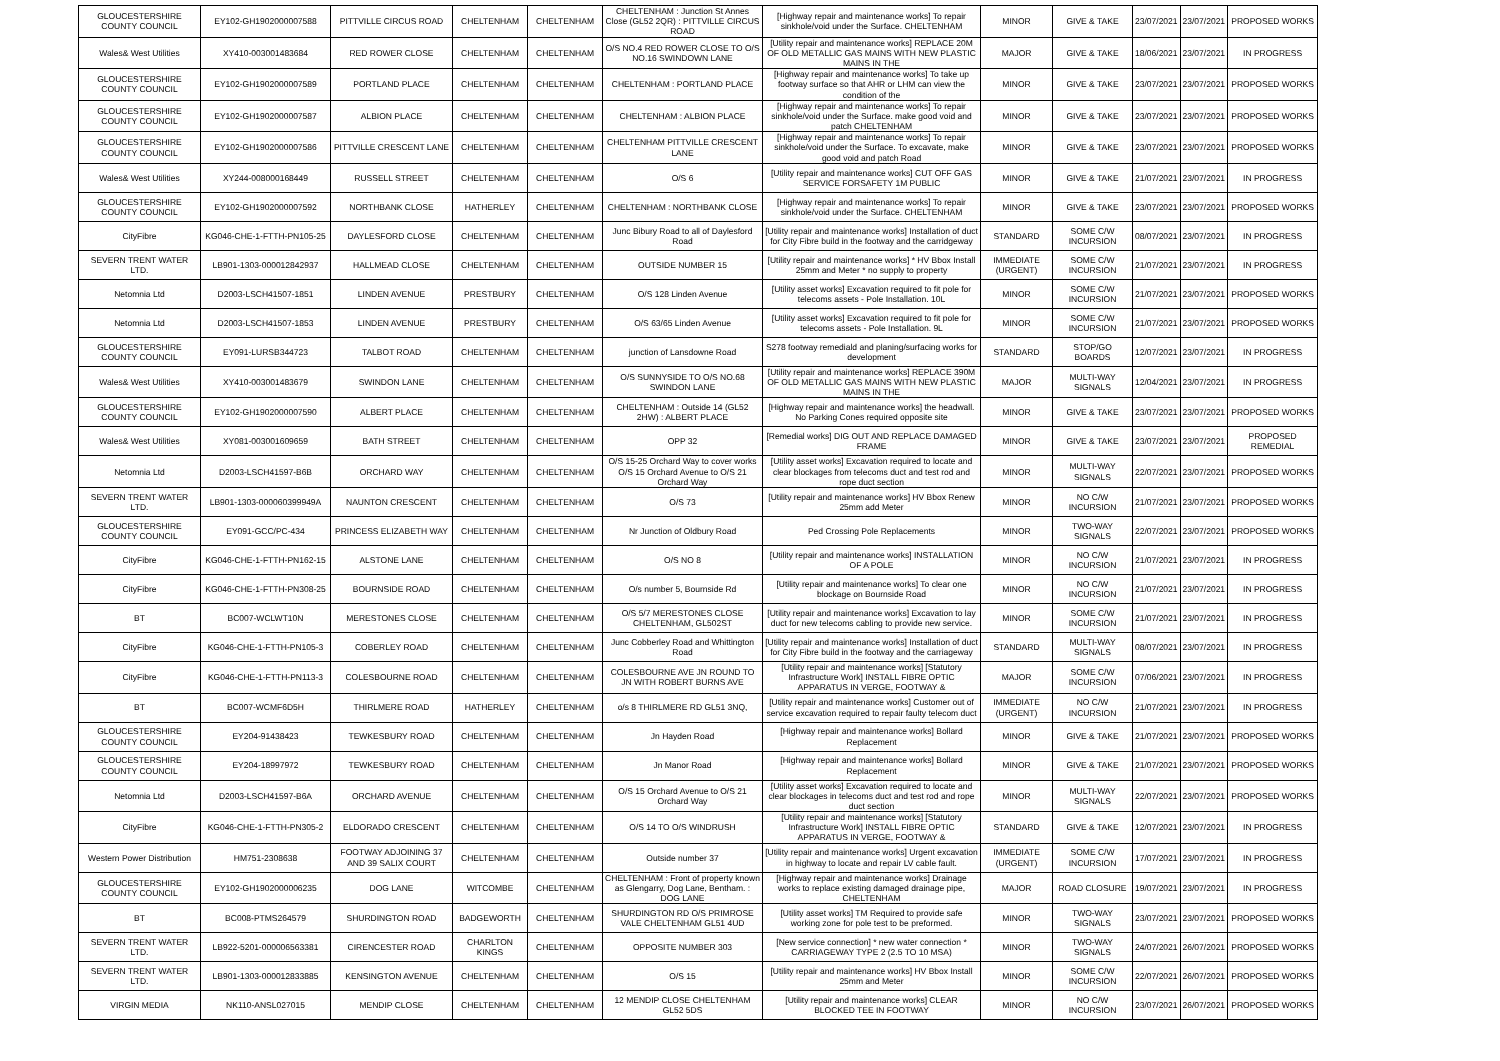| GLOUCESTERSHIRE COUNTY COUNCIL | EY102-GH1902000007588 | PITTVILLE CIRCUS ROAD | CHELTENHAM | CHELTENHAM | CHELTENHAM : Junction St Annes Close (GL52 2QR) : PITTVILLE CIRCUS ROAD | [Highway repair and maintenance works] To repair sinkhole/void under the Surface. CHELTENHAM | MINOR | GIVE & TAKE | 23/07/2021 | 23/07/2021 | PROPOSED WORKS |
| Wales& West Utilities | XY410-003001483684 | RED ROWER CLOSE | CHELTENHAM | CHELTENHAM | O/S NO.4 RED ROWER CLOSE TO O/S NO.16 SWINDOWN LANE | [Utility repair and maintenance works] REPLACE 20M OF OLD METALLIC GAS MAINS WITH NEW PLASTIC MAINS IN THE | MAJOR | GIVE & TAKE | 18/06/2021 | 23/07/2021 | IN PROGRESS |
| GLOUCESTERSHIRE COUNTY COUNCIL | EY102-GH1902000007589 | PORTLAND PLACE | CHELTENHAM | CHELTENHAM | CHELTENHAM : PORTLAND PLACE | [Highway repair and maintenance works] To take up footway surface so that AHR or LHM can view the condition of the | MINOR | GIVE & TAKE | 23/07/2021 | 23/07/2021 | PROPOSED WORKS |
| GLOUCESTERSHIRE COUNTY COUNCIL | EY102-GH1902000007587 | ALBION PLACE | CHELTENHAM | CHELTENHAM | CHELTENHAM : ALBION PLACE | [Highway repair and maintenance works] To repair sinkhole/void under the Surface. make good void and patch CHELTENHAM | MINOR | GIVE & TAKE | 23/07/2021 | 23/07/2021 | PROPOSED WORKS |
| GLOUCESTERSHIRE COUNTY COUNCIL | EY102-GH1902000007586 | PITTVILLE CRESCENT LANE | CHELTENHAM | CHELTENHAM | CHELTENHAM PITTVILLE CRESCENT LANE | [Highway repair and maintenance works] To repair sinkhole/void under the Surface. To excavate, make good void and patch Road | MINOR | GIVE & TAKE | 23/07/2021 | 23/07/2021 | PROPOSED WORKS |
| Wales& West Utilities | XY244-008000168449 | RUSSELL STREET | CHELTENHAM | CHELTENHAM | O/S 6 | [Utility repair and maintenance works] CUT OFF GAS SERVICE FORSAFETY 1M PUBLIC | MINOR | GIVE & TAKE | 21/07/2021 | 23/07/2021 | IN PROGRESS |
| GLOUCESTERSHIRE COUNTY COUNCIL | EY102-GH1902000007592 | NORTHBANK CLOSE | HATHERLEY | CHELTENHAM | CHELTENHAM : NORTHBANK CLOSE | [Highway repair and maintenance works] To repair sinkhole/void under the Surface. CHELTENHAM | MINOR | GIVE & TAKE | 23/07/2021 | 23/07/2021 | PROPOSED WORKS |
| CityFibre | KG046-CHE-1-FTTH-PN105-25 | DAYLESFORD CLOSE | CHELTENHAM | CHELTENHAM | Junc Bibury Road to all of Daylesford Road | [Utility repair and maintenance works] Installation of duct for City Fibre build in the footway and the carridgeway | STANDARD | SOME C/W INCURSION | 08/07/2021 | 23/07/2021 | IN PROGRESS |
| SEVERN TRENT WATER LTD. | LB901-1303-000012842937 | HALLMEAD CLOSE | CHELTENHAM | CHELTENHAM | OUTSIDE NUMBER 15 | [Utility repair and maintenance works] * HV Bbox Install 25mm and Meter * no supply to property | IMMEDIATE (URGENT) | SOME C/W INCURSION | 21/07/2021 | 23/07/2021 | IN PROGRESS |
| Netomnia Ltd | D2003-LSCH41507-1851 | LINDEN AVENUE | PRESTBURY | CHELTENHAM | O/S 128 Linden Avenue | [Utility asset works] Excavation required to fit pole for telecoms assets - Pole Installation. 10L | MINOR | SOME C/W INCURSION | 21/07/2021 | 23/07/2021 | PROPOSED WORKS |
| Netomnia Ltd | D2003-LSCH41507-1853 | LINDEN AVENUE | PRESTBURY | CHELTENHAM | O/S 63/65 Linden Avenue | [Utility asset works] Excavation required to fit pole for telecoms assets - Pole Installation. 9L | MINOR | SOME C/W INCURSION | 21/07/2021 | 23/07/2021 | PROPOSED WORKS |
| GLOUCESTERSHIRE COUNTY COUNCIL | EY091-LURSB344723 | TALBOT ROAD | CHELTENHAM | CHELTENHAM | junction of Lansdowne Road | S278 footway remediald and planing/surfacing works for development | STANDARD | STOP/GO BOARDS | 12/07/2021 | 23/07/2021 | IN PROGRESS |
| Wales& West Utilities | XY410-003001483679 | SWINDON LANE | CHELTENHAM | CHELTENHAM | O/S SUNNYSIDE TO O/S NO.68 SWINDON LANE | [Utility repair and maintenance works] REPLACE 390M OF OLD METALLIC GAS MAINS WITH NEW PLASTIC MAINS IN THE | MAJOR | MULTI-WAY SIGNALS | 12/04/2021 | 23/07/2021 | IN PROGRESS |
| GLOUCESTERSHIRE COUNTY COUNCIL | EY102-GH1902000007590 | ALBERT PLACE | CHELTENHAM | CHELTENHAM | CHELTENHAM : Outside 14 (GL52 2HW) : ALBERT PLACE | [Highway repair and maintenance works] the headwall. No Parking Cones required opposite site | MINOR | GIVE & TAKE | 23/07/2021 | 23/07/2021 | PROPOSED WORKS |
| Wales& West Utilities | XY081-003001609659 | BATH STREET | CHELTENHAM | CHELTENHAM | OPP 32 | [Remedial works] DIG OUT AND REPLACE DAMAGED FRAME | MINOR | GIVE & TAKE | 23/07/2021 | 23/07/2021 | PROPOSED REMEDIAL |
| Netomnia Ltd | D2003-LSCH41597-B6B | ORCHARD WAY | CHELTENHAM | CHELTENHAM | O/S 15-25 Orchard Way to cover works O/S 15 Orchard Avenue to O/S 21 Orchard Way | [Utility asset works] Excavation required to locate and clear blockages from telecoms duct and test rod and rope duct section | MINOR | MULTI-WAY SIGNALS | 22/07/2021 | 23/07/2021 | PROPOSED WORKS |
| SEVERN TRENT WATER LTD. | LB901-1303-000060399949A | NAUNTON CRESCENT | CHELTENHAM | CHELTENHAM | O/S 73 | [Utility repair and maintenance works] HV Bbox Renew 25mm add Meter | MINOR | NO C/W INCURSION | 21/07/2021 | 23/07/2021 | PROPOSED WORKS |
| GLOUCESTERSHIRE COUNTY COUNCIL | EY091-GCC/PC-434 | PRINCESS ELIZABETH WAY | CHELTENHAM | CHELTENHAM | Nr Junction of Oldbury Road | Ped Crossing Pole Replacements | MINOR | TWO-WAY SIGNALS | 22/07/2021 | 23/07/2021 | PROPOSED WORKS |
| CityFibre | KG046-CHE-1-FTTH-PN162-15 | ALSTONE LANE | CHELTENHAM | CHELTENHAM | O/S NO 8 | [Utility repair and maintenance works] INSTALLATION OF A POLE | MINOR | NO C/W INCURSION | 21/07/2021 | 23/07/2021 | IN PROGRESS |
| CityFibre | KG046-CHE-1-FTTH-PN308-25 | BOURNSIDE ROAD | CHELTENHAM | CHELTENHAM | O/s number 5, Bournside Rd | [Utility repair and maintenance works] To clear one blockage on Bournside Road | MINOR | NO C/W INCURSION | 21/07/2021 | 23/07/2021 | IN PROGRESS |
| BT | BC007-WCLWT10N | MERESTONES CLOSE | CHELTENHAM | CHELTENHAM | O/S 5/7 MERESTONES CLOSE CHELTENHAM, GL502ST | [Utility repair and maintenance works] Excavation to lay duct for new telecoms cabling to provide new service. | MINOR | SOME C/W INCURSION | 21/07/2021 | 23/07/2021 | IN PROGRESS |
| CityFibre | KG046-CHE-1-FTTH-PN105-3 | COBERLEY ROAD | CHELTENHAM | CHELTENHAM | Junc Cobberley Road and Whittington Road | [Utility repair and maintenance works] Installation of duct for City Fibre build in the footway and the carriageway | STANDARD | MULTI-WAY SIGNALS | 08/07/2021 | 23/07/2021 | IN PROGRESS |
| CityFibre | KG046-CHE-1-FTTH-PN113-3 | COLESBOURNE ROAD | CHELTENHAM | CHELTENHAM | COLESBOURNE AVE JN ROUND TO JN WITH ROBERT BURNS AVE | [Utility repair and maintenance works] [Statutory Infrastructure Work] INSTALL FIBRE OPTIC APPARATUS IN VERGE, FOOTWAY & | MAJOR | SOME C/W INCURSION | 07/06/2021 | 23/07/2021 | IN PROGRESS |
| BT | BC007-WCMF6D5H | THIRLMERE ROAD | HATHERLEY | CHELTENHAM | o/s 8 THIRLMERE RD GL51 3NQ, | [Utility repair and maintenance works] Customer out of service excavation required to repair faulty telecom duct | IMMEDIATE (URGENT) | NO C/W INCURSION | 21/07/2021 | 23/07/2021 | IN PROGRESS |
| GLOUCESTERSHIRE COUNTY COUNCIL | EY204-91438423 | TEWKESBURY ROAD | CHELTENHAM | CHELTENHAM | Jn Hayden Road | [Highway repair and maintenance works] Bollard Replacement | MINOR | GIVE & TAKE | 21/07/2021 | 23/07/2021 | PROPOSED WORKS |
| GLOUCESTERSHIRE COUNTY COUNCIL | EY204-18997972 | TEWKESBURY ROAD | CHELTENHAM | CHELTENHAM | Jn Manor Road | [Highway repair and maintenance works] Bollard Replacement | MINOR | GIVE & TAKE | 21/07/2021 | 23/07/2021 | PROPOSED WORKS |
| Netomnia Ltd | D2003-LSCH41597-B6A | ORCHARD AVENUE | CHELTENHAM | CHELTENHAM | O/S 15 Orchard Avenue to O/S 21 Orchard Way | [Utility asset works] Excavation required to locate and clear blockages in telecoms duct and test rod and rope duct section | MINOR | MULTI-WAY SIGNALS | 22/07/2021 | 23/07/2021 | PROPOSED WORKS |
| CityFibre | KG046-CHE-1-FTTH-PN305-2 | ELDORADO CRESCENT | CHELTENHAM | CHELTENHAM | O/S 14 TO O/S WINDRUSH | [Utility repair and maintenance works] [Statutory Infrastructure Work] INSTALL FIBRE OPTIC APPARATUS IN VERGE, FOOTWAY & | STANDARD | GIVE & TAKE | 12/07/2021 | 23/07/2021 | IN PROGRESS |
| Western Power Distribution | HM751-2308638 | FOOTWAY ADJOINING 37 AND 39 SALIX COURT | CHELTENHAM | CHELTENHAM | Outside number 37 | [Utility repair and maintenance works] Urgent excavation in highway to locate and repair LV cable fault. | IMMEDIATE (URGENT) | SOME C/W INCURSION | 17/07/2021 | 23/07/2021 | IN PROGRESS |
| GLOUCESTERSHIRE COUNTY COUNCIL | EY102-GH1902000006235 | DOG LANE | WITCOMBE | CHELTENHAM | CHELTENHAM : Front of property known as Glengarry, Dog Lane, Bentham. : DOG LANE | [Highway repair and maintenance works] Drainage works to replace existing damaged drainage pipe, CHELTENHAM | MAJOR | ROAD CLOSURE | 19/07/2021 | 23/07/2021 | IN PROGRESS |
| BT | BC008-PTMS264579 | SHURDINGTON ROAD | BADGEWORTH | CHELTENHAM | SHURDINGTON RD O/S PRIMROSE VALE CHELTENHAM GL51 4UD | [Utility asset works] TM Required to provide safe working zone for pole test to be preformed. | MINOR | TWO-WAY SIGNALS | 23/07/2021 | 23/07/2021 | PROPOSED WORKS |
| SEVERN TRENT WATER LTD. | LB922-5201-000006563381 | CIRENCESTER ROAD | CHARLTON KINGS | CHELTENHAM | OPPOSITE NUMBER 303 | [New service connection] * new water connection * CARRIAGEWAY TYPE 2 (2.5 TO 10 MSA) | MINOR | TWO-WAY SIGNALS | 24/07/2021 | 26/07/2021 | PROPOSED WORKS |
| SEVERN TRENT WATER LTD. | LB901-1303-000012833885 | KENSINGTON AVENUE | CHELTENHAM | CHELTENHAM | O/S 15 | [Utility repair and maintenance works] HV Bbox Install 25mm and Meter | MINOR | SOME C/W INCURSION | 22/07/2021 | 26/07/2021 | PROPOSED WORKS |
| VIRGIN MEDIA | NK110-ANSL027015 | MENDIP CLOSE | CHELTENHAM | CHELTENHAM | 12 MENDIP CLOSE CHELTENHAM GL52 5DS | [Utility repair and maintenance works] CLEAR BLOCKED TEE IN FOOTWAY | MINOR | NO C/W INCURSION | 23/07/2021 | 26/07/2021 | PROPOSED WORKS |